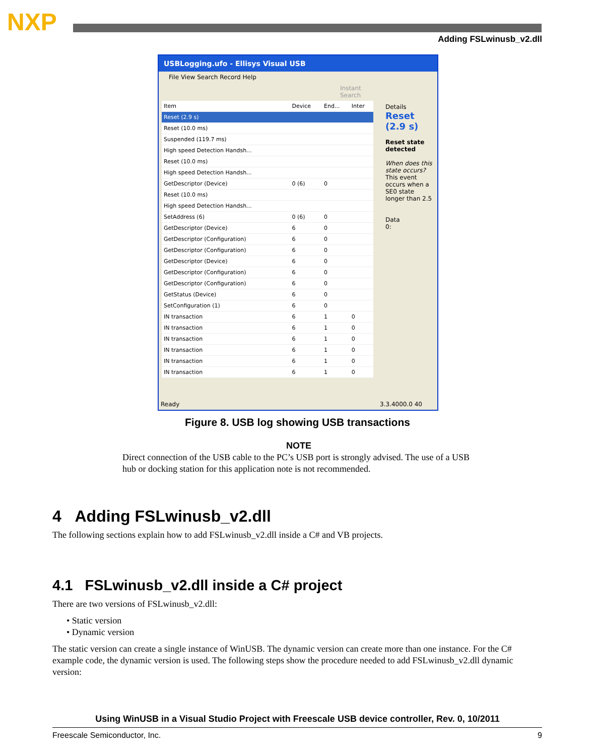NXP
Adding FSLwinusb_v2.dll
USBLogging.ufo - Ellisys Visual USB
File View Search Record Help
Instant Search
| Item | Device | End... | Inter |
| Reset (2.9 s) | | | |
| Reset (10.0 ms) | | | |
| Suspended (119.7 ms) | | | |
| High speed Detection Handsh... | | | |
| Reset (10.0 ms) | | | |
| High speed Detection Handsh... | | | |
| GetDescriptor (Device) | 0 (6) | 0 | |
| Reset (10.0 ms) | | | |
| High speed Detection Handsh... | | | |
| SetAddress (6) | 0 (6) | 0 | |
| GetDescriptor (Device) | 6 | 0 | |
| GetDescriptor (Configuration) | 6 | 0 | |
| GetDescriptor (Configuration) | 6 | 0 | |
| GetDescriptor (Device) | 6 | 0 | |
| GetDescriptor (Configuration) | 6 | 0 | |
| GetDescriptor (Configuration) | 6 | 0 | |
| GetStatus (Device) | 6 | 0 | |
| SetConfiguration (1) | 6 | 0 | |
| IN transaction | 6 | 1 | 0 |
| IN transaction | 6 | 1 | 0 |
| IN transaction | 6 | 1 | 0 |
| IN transaction | 6 | 1 | 0 |
| IN transaction | 6 | 1 | 0 |
| IN transaction | 6 | 1 | 0 |
Details
Reset (2.9 s)
Reset state detected
When does this state occurs?
This event occurs when a SE0 state longer than 2.5
Data
0:
Ready 3.3.4000.0 40
Figure 8. USB log showing USB transactions
NOTE
Direct connection of the USB cable to the PC’s USB port is strongly advised. The use of a USB hub or docking station for this application note is not recommended.
4 Adding FSLwinusb_v2.dll
The following sections explain how to add FSLwinusb_v2.dll inside a C# and VB projects.
4.1 FSLwinusb_v2.dll inside a C# project
There are two versions of FSLwinusb_v2.dll:
• Static version
• Dynamic version
The static version can create a single instance of WinUSB. The dynamic version can create more than one instance. For the C# example code, the dynamic version is used. The following steps show the procedure needed to add FSLwinusb_v2.dll dynamic version:
Using WinUSB in a Visual Studio Project with Freescale USB device controller, Rev. 0, 10/2011
Freescale Semiconductor, Inc. 9